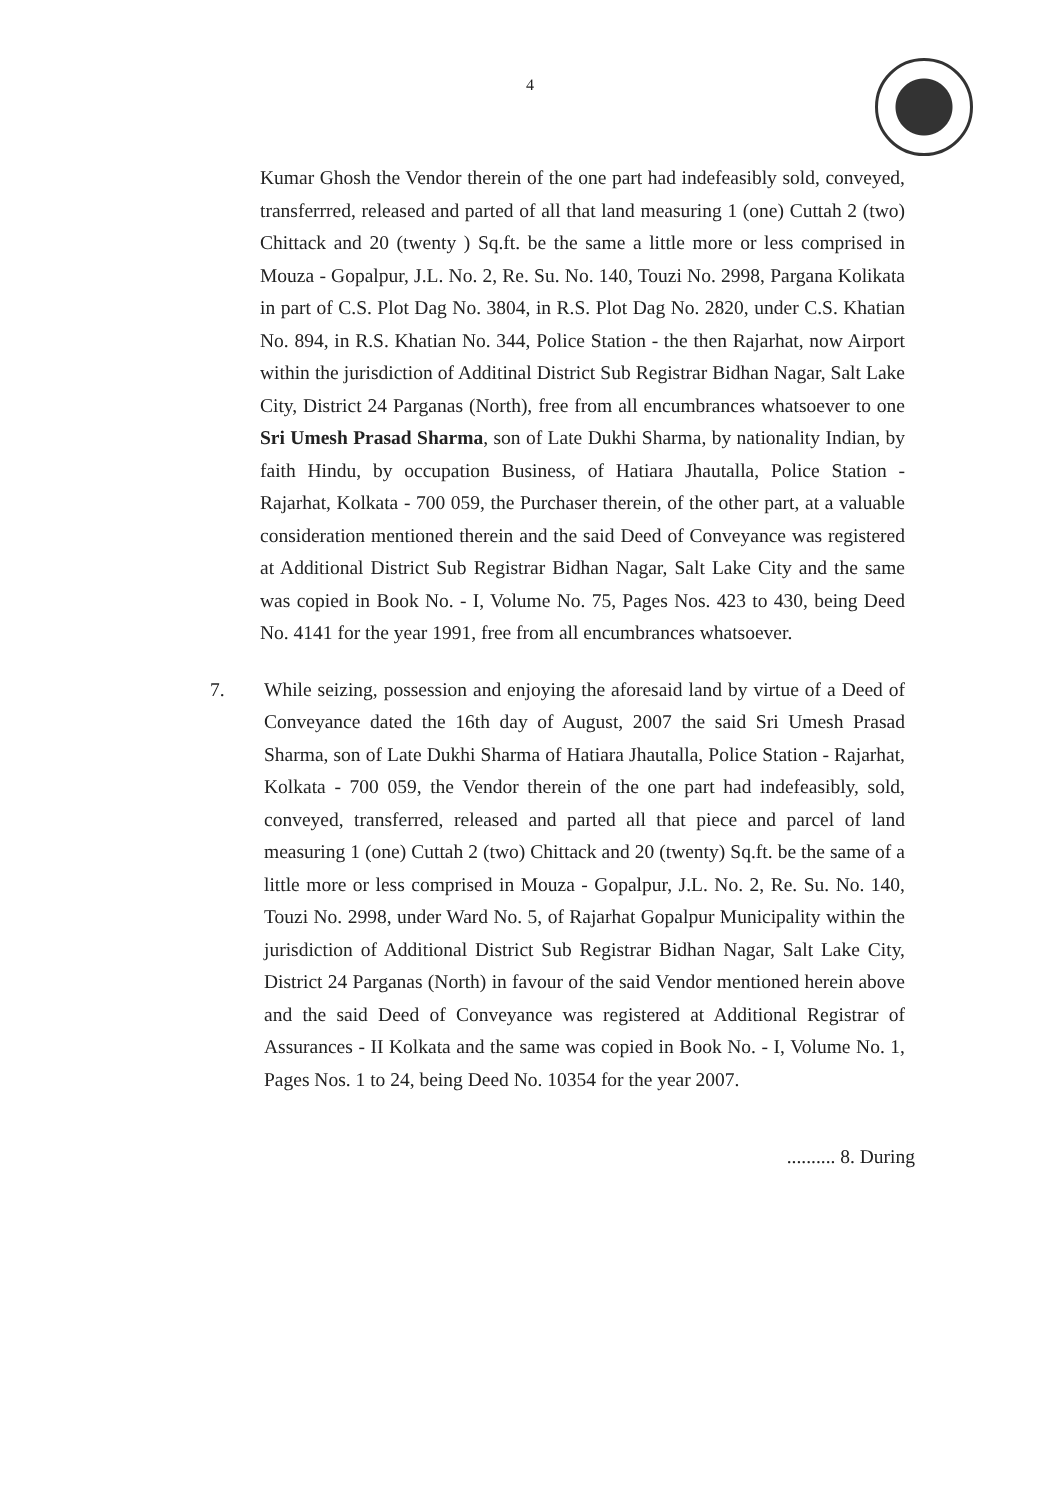4
Kumar Ghosh the Vendor therein of the one part had indefeasibly sold, conveyed, transferrred, released and parted of all that land measuring 1 (one) Cuttah 2 (two) Chittack and 20 (twenty ) Sq.ft. be the same a little more or less comprised in Mouza - Gopalpur, J.L. No. 2, Re. Su. No. 140, Touzi No. 2998, Pargana Kolikata in part of C.S. Plot Dag No. 3804, in R.S. Plot Dag No. 2820, under C.S. Khatian No. 894, in R.S. Khatian No. 344, Police Station - the then Rajarhat, now Airport within the jurisdiction of Additinal District Sub Registrar Bidhan Nagar, Salt Lake City, District 24 Parganas (North), free from all encumbrances whatsoever to one Sri Umesh Prasad Sharma, son of Late Dukhi Sharma, by nationality Indian, by faith Hindu, by occupation Business, of Hatiara Jhautalla, Police Station - Rajarhat, Kolkata - 700 059, the Purchaser therein, of the other part, at a valuable consideration mentioned therein and the said Deed of Conveyance was registered at Additional District Sub Registrar Bidhan Nagar, Salt Lake City and the same was copied in Book No. - I, Volume No. 75, Pages Nos. 423 to 430, being Deed No. 4141 for the year 1991, free from all encumbrances whatsoever.
7. While seizing, possession and enjoying the aforesaid land by virtue of a Deed of Conveyance dated the 16th day of August, 2007 the said Sri Umesh Prasad Sharma, son of Late Dukhi Sharma of Hatiara Jhautalla, Police Station - Rajarhat, Kolkata - 700 059, the Vendor therein of the one part had indefeasibly, sold, conveyed, transferred, released and parted all that piece and parcel of land measuring 1 (one) Cuttah 2 (two) Chittack and 20 (twenty) Sq.ft. be the same of a little more or less comprised in Mouza - Gopalpur, J.L. No. 2, Re. Su. No. 140, Touzi No. 2998, under Ward No. 5, of Rajarhat Gopalpur Municipality within the jurisdiction of Additional District Sub Registrar Bidhan Nagar, Salt Lake City, District 24 Parganas (North) in favour of the said Vendor mentioned herein above and the said Deed of Conveyance was registered at Additional Registrar of Assurances - II Kolkata and the same was copied in Book No. - I, Volume No. 1, Pages Nos. 1 to 24, being Deed No. 10354 for the year 2007.
.......... 8. During